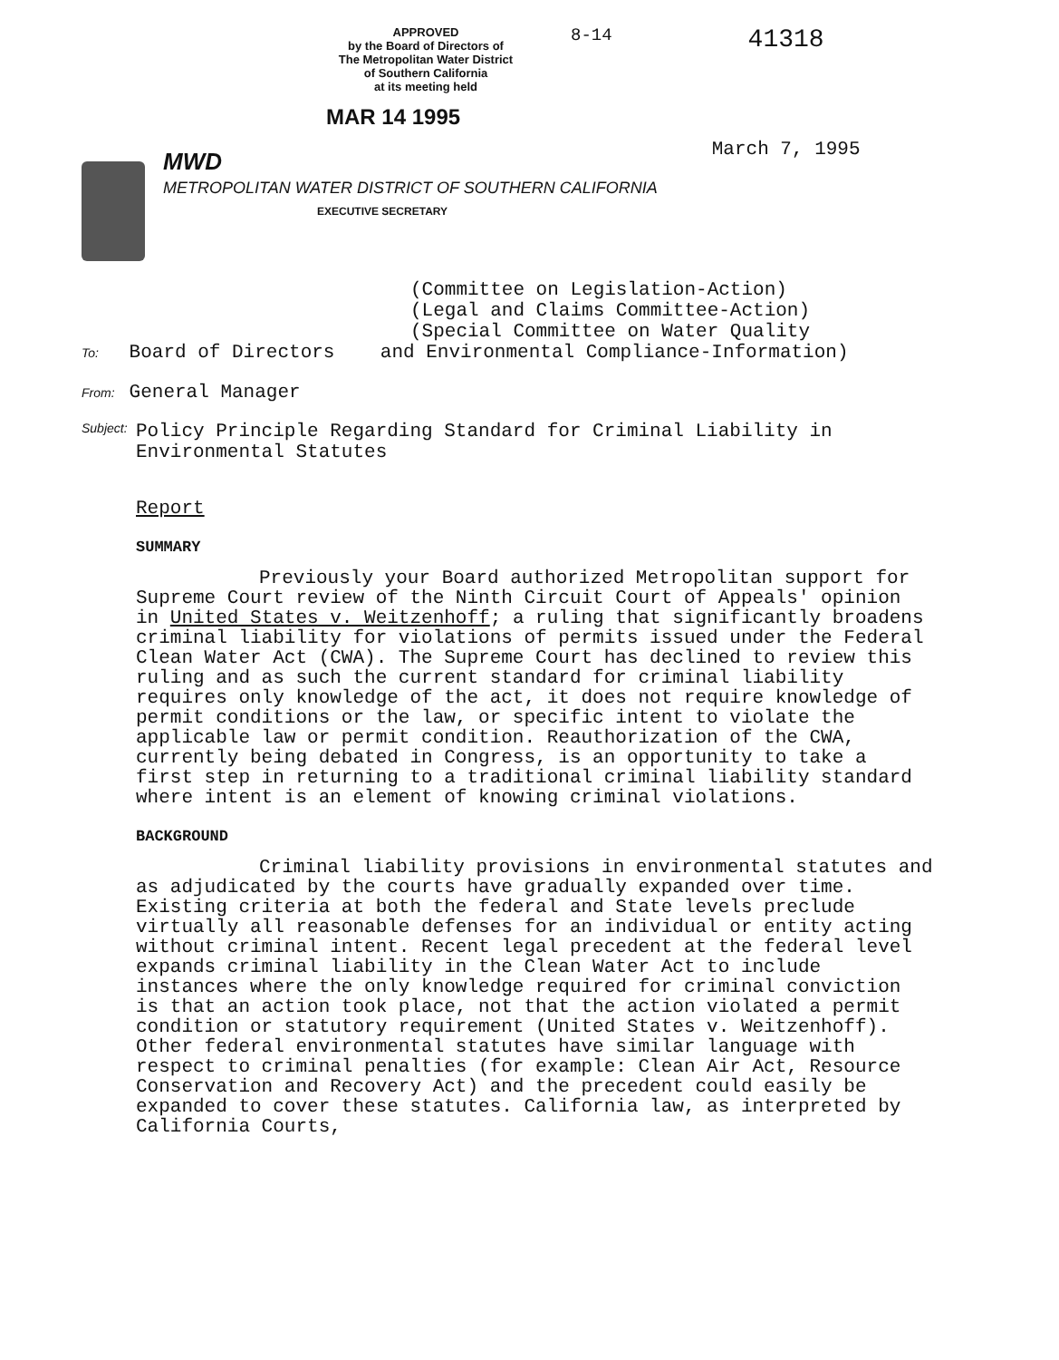APPROVED
by the Board of Directors of
The Metropolitan Water District
of Southern California
at its meeting held
8-14
41318
MAR 14 1995
MWD
METROPOLITAN WATER DISTRICT OF SOUTHERN CALIFORNIA
EXECUTIVE SECRETARY
March 7, 1995
(Committee on Legislation-Action)
(Legal and Claims Committee-Action)
(Special Committee on Water Quality
To: Board of Directors and Environmental Compliance-Information)
From: General Manager
Subject: Policy Principle Regarding Standard for Criminal Liability in
Environmental Statutes
Report
SUMMARY
Previously your Board authorized Metropolitan support for Supreme Court review of the Ninth Circuit Court of Appeals' opinion in United States v. Weitzenhoff; a ruling that significantly broadens criminal liability for violations of permits issued under the Federal Clean Water Act (CWA). The Supreme Court has declined to review this ruling and as such the current standard for criminal liability requires only knowledge of the act, it does not require knowledge of permit conditions or the law, or specific intent to violate the applicable law or permit condition. Reauthorization of the CWA, currently being debated in Congress, is an opportunity to take a first step in returning to a traditional criminal liability standard where intent is an element of knowing criminal violations.
BACKGROUND
Criminal liability provisions in environmental statutes and as adjudicated by the courts have gradually expanded over time. Existing criteria at both the federal and State levels preclude virtually all reasonable defenses for an individual or entity acting without criminal intent. Recent legal precedent at the federal level expands criminal liability in the Clean Water Act to include instances where the only knowledge required for criminal conviction is that an action took place, not that the action violated a permit condition or statutory requirement (United States v. Weitzenhoff). Other federal environmental statutes have similar language with respect to criminal penalties (for example: Clean Air Act, Resource Conservation and Recovery Act) and the precedent could easily be expanded to cover these statutes. California law, as interpreted by California Courts,